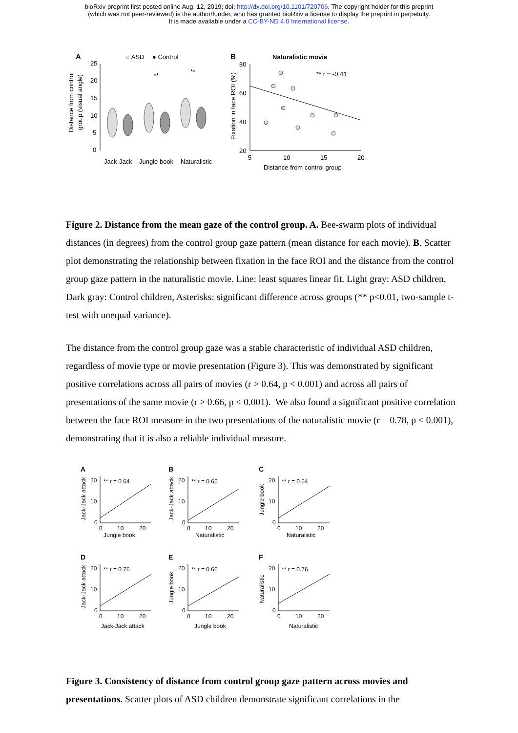bioRxiv preprint first posted online Aug. 12, 2019; doi: http://dx.doi.org/10.1101/720706. The copyright holder for this preprint
(which was not peer-reviewed) is the author/funder, who has granted bioRxiv a license to display the preprint in perpetuity.
It is made available under a CC-BY-ND 4.0 International license.
A
○ ASD
● Control
Distance from control
group (visual angle)
25
20
15
10
5
0
Jack-Jack
Jungle book
Naturalistic
**
**
B
Naturalistic movie
Fixation in face ROI (%)
80
60
40
20
5
10
15
20
Distance from control group
** r = -0.41
Figure 2. Distance from the mean gaze of the control group. A. Bee-swarm plots of individual distances (in degrees) from the control group gaze pattern (mean distance for each movie). B. Scatter plot demonstrating the relationship between fixation in the face ROI and the distance from the control group gaze pattern in the naturalistic movie. Line: least squares linear fit. Light gray: ASD children, Dark gray: Control children, Asterisks: significant difference across groups (** p<0.01, two-sample t-test with unequal variance).
The distance from the control group gaze was a stable characteristic of individual ASD children, regardless of movie type or movie presentation (Figure 3). This was demonstrated by significant positive correlations across all pairs of movies (r > 0.64, p < 0.001) and across all pairs of presentations of the same movie (r > 0.66, p < 0.001). We also found a significant positive correlation between the face ROI measure in the two presentations of the naturalistic movie (r = 0.78, p < 0.001), demonstrating that it is also a reliable individual measure.
A
Jack-Jack attack
** r = 0.64
20
10
0
0
10
20
Jungle book
B
Jack-Jack attack
** r = 0.65
20
10
0
0
10
20
Naturalistic
C
Jungle book
** r = 0.64
20
10
0
0
10
20
Naturalistic
D
Jack-Jack attack
** r = 0.76
20
10
0
0
10
20
Jack-Jack attack
E
Jungle book
** r = 0.66
20
10
0
0
10
20
Jungle book
F
Naturalistic
** r = 0.76
20
10
0
0
10
20
Naturalistic
Figure 3. Consistency of distance from control group gaze pattern across movies and presentations. Scatter plots of ASD children demonstrate significant correlations in the